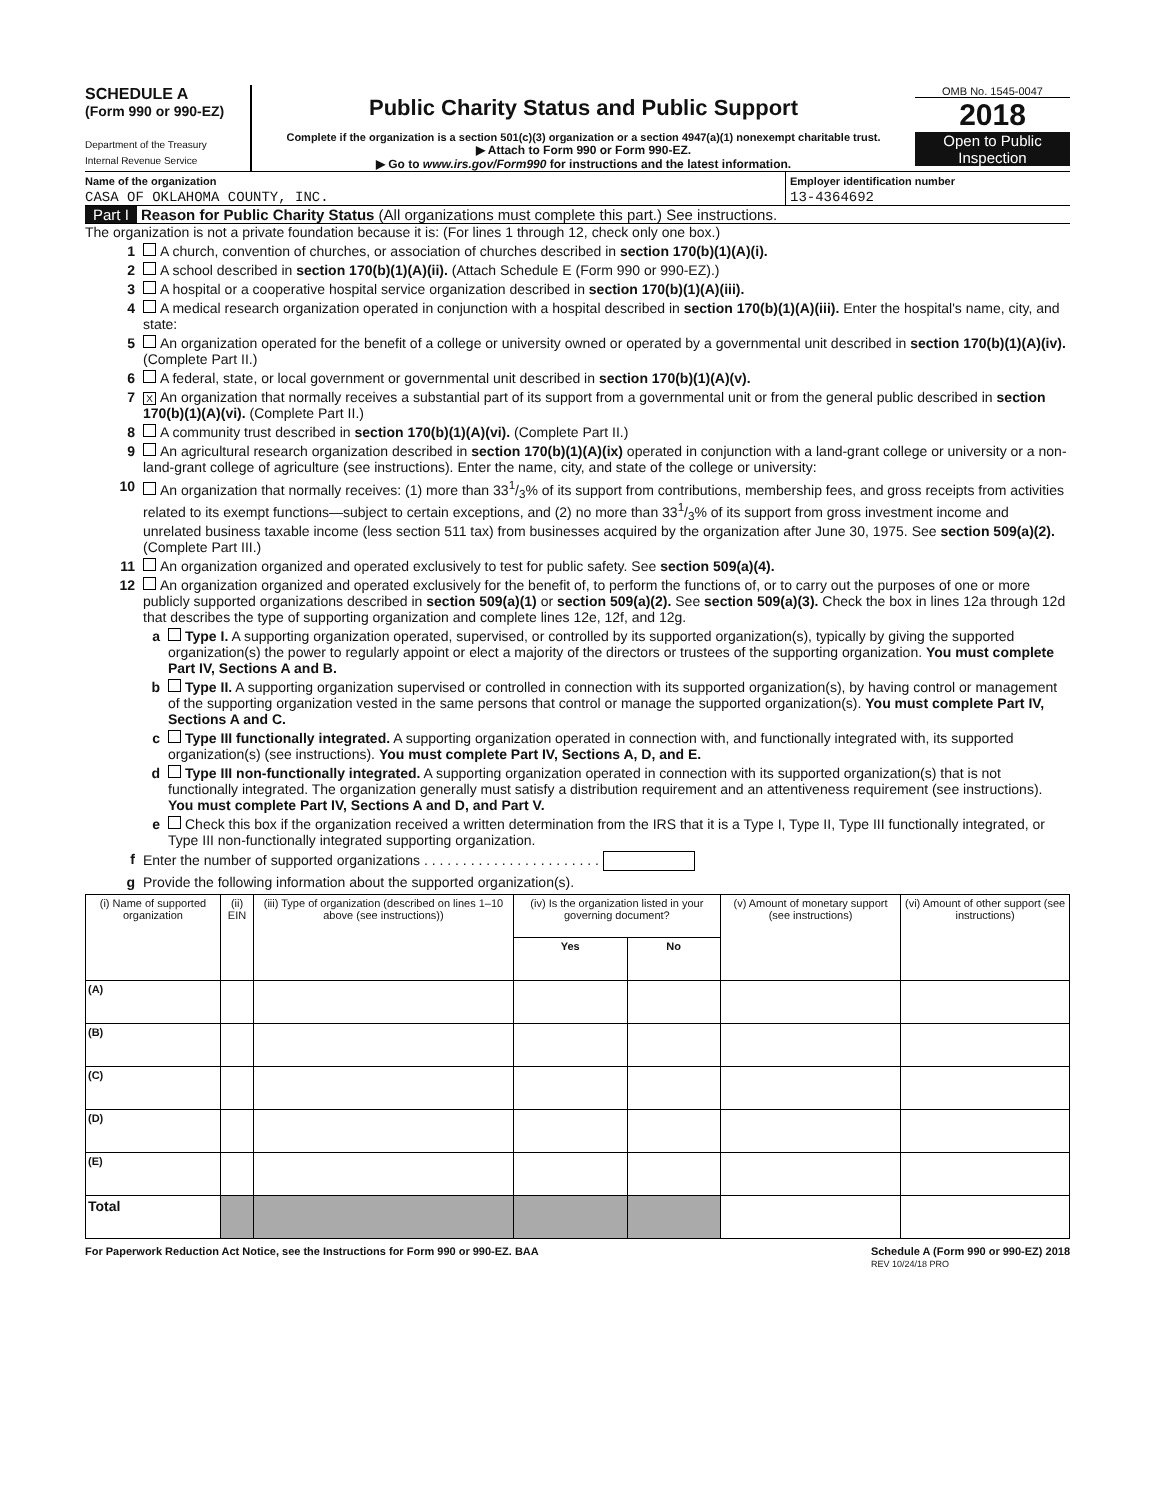SCHEDULE A
(Form 990 or 990-EZ)
Department of the Treasury
Internal Revenue Service
Public Charity Status and Public Support
Complete if the organization is a section 501(c)(3) organization or a section 4947(a)(1) nonexempt charitable trust.
▶ Attach to Form 990 or Form 990-EZ.
▶ Go to www.irs.gov/Form990 for instructions and the latest information.
OMB No. 1545-0047
2018
Open to Public
Inspection
Name of the organization
CASA OF OKLAHOMA COUNTY, INC.
Employer identification number
13-4364692
Part I Reason for Public Charity Status (All organizations must complete this part.) See instructions.
The organization is not a private foundation because it is: (For lines 1 through 12, check only one box.)
1 A church, convention of churches, or association of churches described in section 170(b)(1)(A)(i).
2 A school described in section 170(b)(1)(A)(ii). (Attach Schedule E (Form 990 or 990-EZ).)
3 A hospital or a cooperative hospital service organization described in section 170(b)(1)(A)(iii).
4 A medical research organization operated in conjunction with a hospital described in section 170(b)(1)(A)(iii). Enter the hospital's name, city, and state:
5 An organization operated for the benefit of a college or university owned or operated by a governmental unit described in section 170(b)(1)(A)(iv). (Complete Part II.)
6 A federal, state, or local government or governmental unit described in section 170(b)(1)(A)(v).
7 X An organization that normally receives a substantial part of its support from a governmental unit or from the general public described in section 170(b)(1)(A)(vi). (Complete Part II.)
8 A community trust described in section 170(b)(1)(A)(vi). (Complete Part II.)
9 An agricultural research organization described in section 170(b)(1)(A)(ix) operated in conjunction with a land-grant college or university or a non-land-grant college of agriculture (see instructions). Enter the name, city, and state of the college or university:
10 An organization that normally receives: (1) more than 331/3% of its support from contributions, membership fees, and gross receipts from activities related to its exempt functions—subject to certain exceptions, and (2) no more than 331/3% of its support from gross investment income and unrelated business taxable income (less section 511 tax) from businesses acquired by the organization after June 30, 1975. See section 509(a)(2). (Complete Part III.)
11 An organization organized and operated exclusively to test for public safety. See section 509(a)(4).
12 An organization organized and operated exclusively for the benefit of, to perform the functions of, or to carry out the purposes of one or more publicly supported organizations described in section 509(a)(1) or section 509(a)(2). See section 509(a)(3). Check the box in lines 12a through 12d that describes the type of supporting organization and complete lines 12e, 12f, and 12g.
a Type I. A supporting organization operated, supervised, or controlled by its supported organization(s), typically by giving the supported organization(s) the power to regularly appoint or elect a majority of the directors or trustees of the supporting organization. You must complete Part IV, Sections A and B.
b Type II. A supporting organization supervised or controlled in connection with its supported organization(s), by having control or management of the supporting organization vested in the same persons that control or manage the supported organization(s). You must complete Part IV, Sections A and C.
c Type III functionally integrated. A supporting organization operated in connection with, and functionally integrated with, its supported organization(s) (see instructions). You must complete Part IV, Sections A, D, and E.
d Type III non-functionally integrated. A supporting organization operated in connection with its supported organization(s) that is not functionally integrated. The organization generally must satisfy a distribution requirement and an attentiveness requirement (see instructions). You must complete Part IV, Sections A and D, and Part V.
e Check this box if the organization received a written determination from the IRS that it is a Type I, Type II, Type III functionally integrated, or Type III non-functionally integrated supporting organization.
f Enter the number of supported organizations . . . . . . . . . . . . . . . . . . . . . . .
g Provide the following information about the supported organization(s).
| (i) Name of supported organization | (ii) EIN | (iii) Type of organization (described on lines 1–10 above (see instructions)) | (iv) Is the organization listed in your governing document? | | (v) Amount of monetary support (see instructions) | (vi) Amount of other support (see instructions) |
| --- | --- | --- | --- | --- | --- | --- |
| | | | Yes | No | | |
| (A) | | | | | | |
| (B) | | | | | | |
| (C) | | | | | | |
| (D) | | | | | | |
| (E) | | | | | | |
| Total | | | | | | |
For Paperwork Reduction Act Notice, see the Instructions for Form 990 or 990-EZ. BAA Schedule A (Form 990 or 990-EZ) 2018
REV 10/24/18 PRO